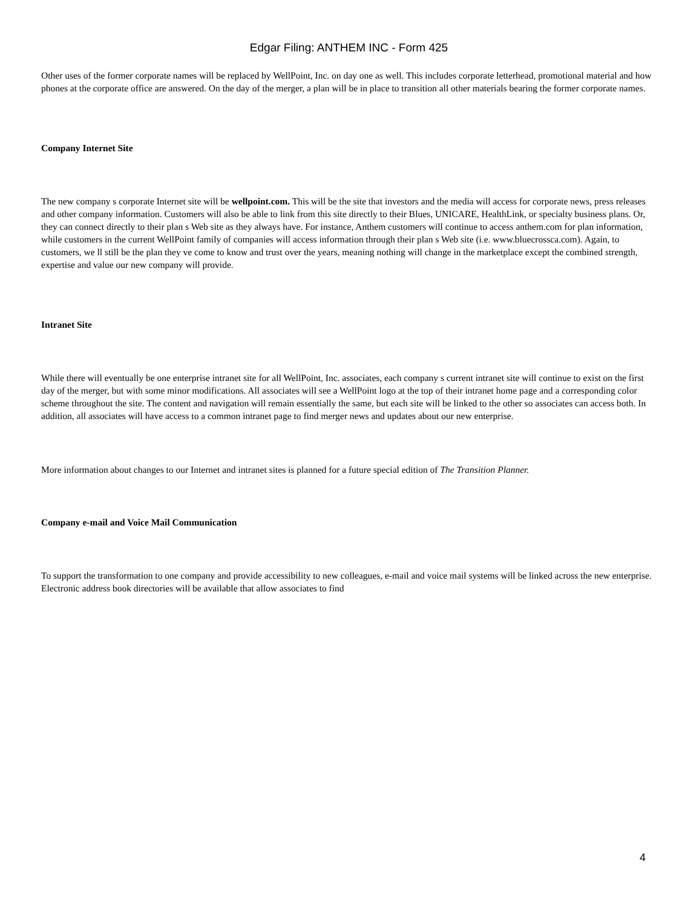Edgar Filing: ANTHEM INC - Form 425
Other uses of the former corporate names will be replaced by WellPoint, Inc. on day one as well. This includes corporate letterhead, promotional material and how phones at the corporate office are answered. On the day of the merger, a plan will be in place to transition all other materials bearing the former corporate names.
Company Internet Site
The new company s corporate Internet site will be wellpoint.com. This will be the site that investors and the media will access for corporate news, press releases and other company information. Customers will also be able to link from this site directly to their Blues, UNICARE, HealthLink, or specialty business plans. Or, they can connect directly to their plan s Web site as they always have. For instance, Anthem customers will continue to access anthem.com for plan information, while customers in the current WellPoint family of companies will access information through their plan s Web site (i.e. www.bluecrossca.com). Again, to customers, we ll still be the plan they ve come to know and trust over the years, meaning nothing will change in the marketplace except the combined strength, expertise and value our new company will provide.
Intranet Site
While there will eventually be one enterprise intranet site for all WellPoint, Inc. associates, each company s current intranet site will continue to exist on the first day of the merger, but with some minor modifications. All associates will see a WellPoint logo at the top of their intranet home page and a corresponding color scheme throughout the site. The content and navigation will remain essentially the same, but each site will be linked to the other so associates can access both. In addition, all associates will have access to a common intranet page to find merger news and updates about our new enterprise.
More information about changes to our Internet and intranet sites is planned for a future special edition of The Transition Planner.
Company e-mail and Voice Mail Communication
To support the transformation to one company and provide accessibility to new colleagues, e-mail and voice mail systems will be linked across the new enterprise. Electronic address book directories will be available that allow associates to find
4